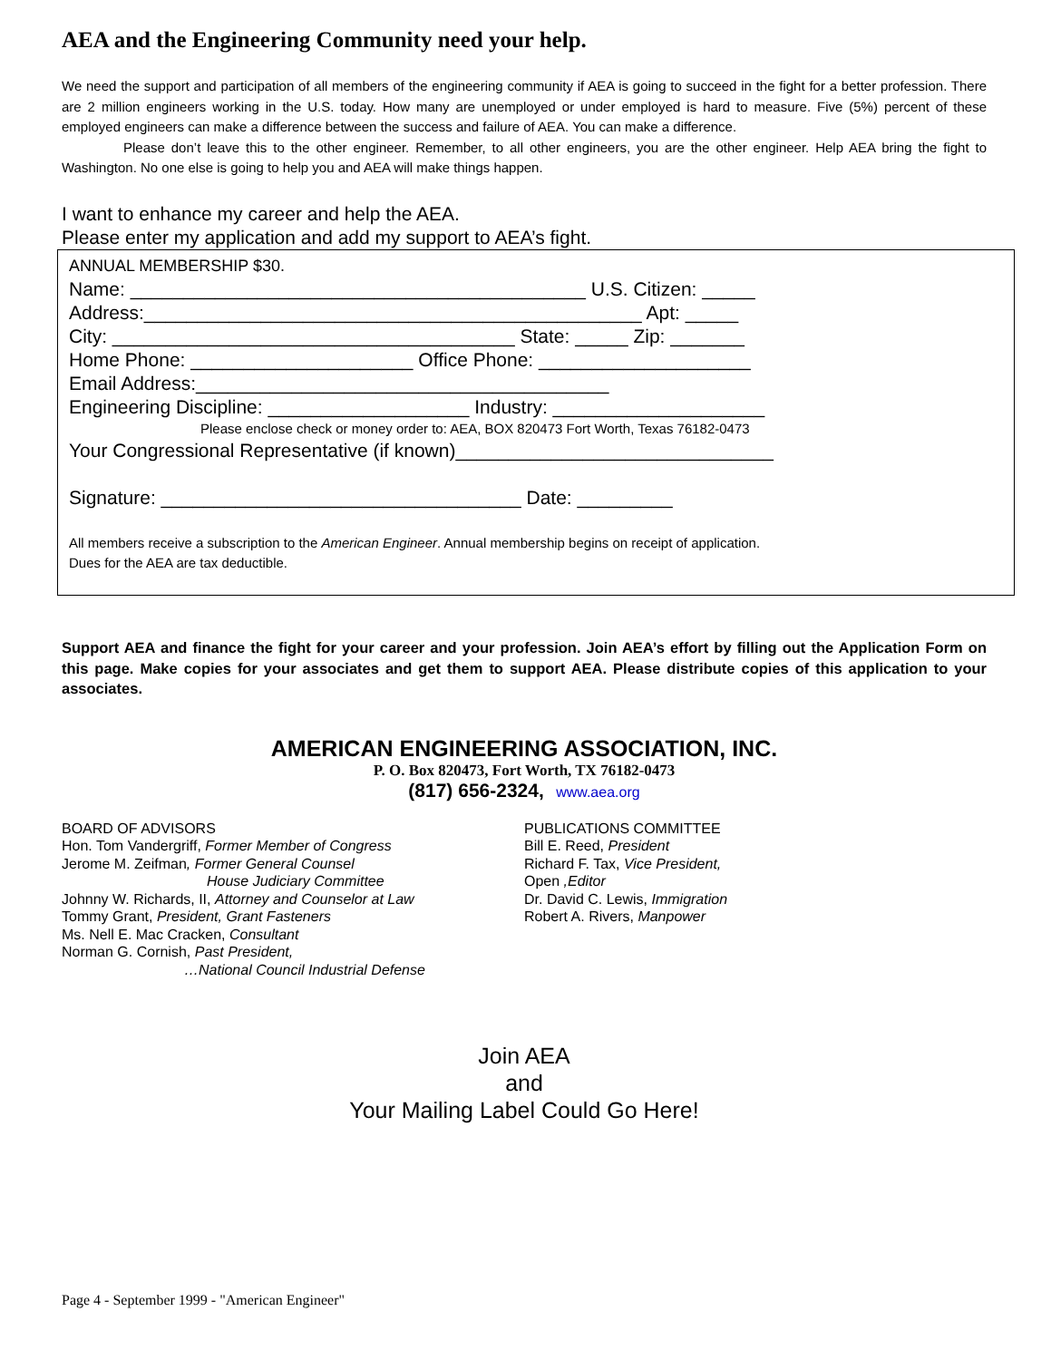AEA and the Engineering Community need your help.
We need the support and participation of all members of the engineering community if AEA is going to succeed in the fight for a better profession. There are 2 million engineers working in the U.S. today. How many are unemployed or under employed is hard to measure. Five (5%) percent of these employed engineers can make a difference between the success and failure of AEA. You can make a difference.
Please don’t leave this to the other engineer. Remember, to all other engineers, you are the other engineer. Help AEA bring the fight to Washington. No one else is going to help you and AEA will make things happen.
I want to enhance my career and help the AEA.
Please enter my application and add my support to AEA’s fight.
ANNUAL MEMBERSHIP $30.
Name: ___________________________________________ U.S. Citizen: _____
Address:_______________________________________________ Apt: _____
City: ______________________________________ State: _____ Zip: _______
Home Phone: _____________________ Office Phone: ____________________
Email Address:_______________________________________
Engineering Discipline: ___________________ Industry: ____________________
Please enclose check or money order to: AEA, BOX 820473 Fort Worth, Texas 76182-0473
Your Congressional Representative (if known)______________________________
Signature: __________________________________ Date: _________
All members receive a subscription to the American Engineer. Annual membership begins on receipt of application.
Dues for the AEA are tax deductible.
Support AEA and finance the fight for your career and your profession. Join AEA’s effort by filling out the Application Form on this page. Make copies for your associates and get them to support AEA. Please distribute copies of this application to your associates.
AMERICAN ENGINEERING ASSOCIATION, INC.
P. O. Box 820473, Fort Worth, TX 76182-0473
(817) 656-2324, www.aea.org
BOARD OF ADVISORS
Hon. Tom Vandergriff, Former Member of Congress
Jerome M. Zeifman, Former General Counsel
House Judiciary Committee
Johnny W. Richards, II, Attorney and Counselor at Law
Tommy Grant, President, Grant Fasteners
Ms. Nell E. Mac Cracken, Consultant
Norman G. Cornish, Past President,
…National Council Industrial Defense
PUBLICATIONS COMMITTEE
Bill E. Reed, President
Richard F. Tax, Vice President,
Open ,Editor
Dr. David C. Lewis, Immigration
Robert A. Rivers, Manpower
Join AEA
and
Your Mailing Label Could Go Here!
Page 4 - September 1999 - "American Engineer"